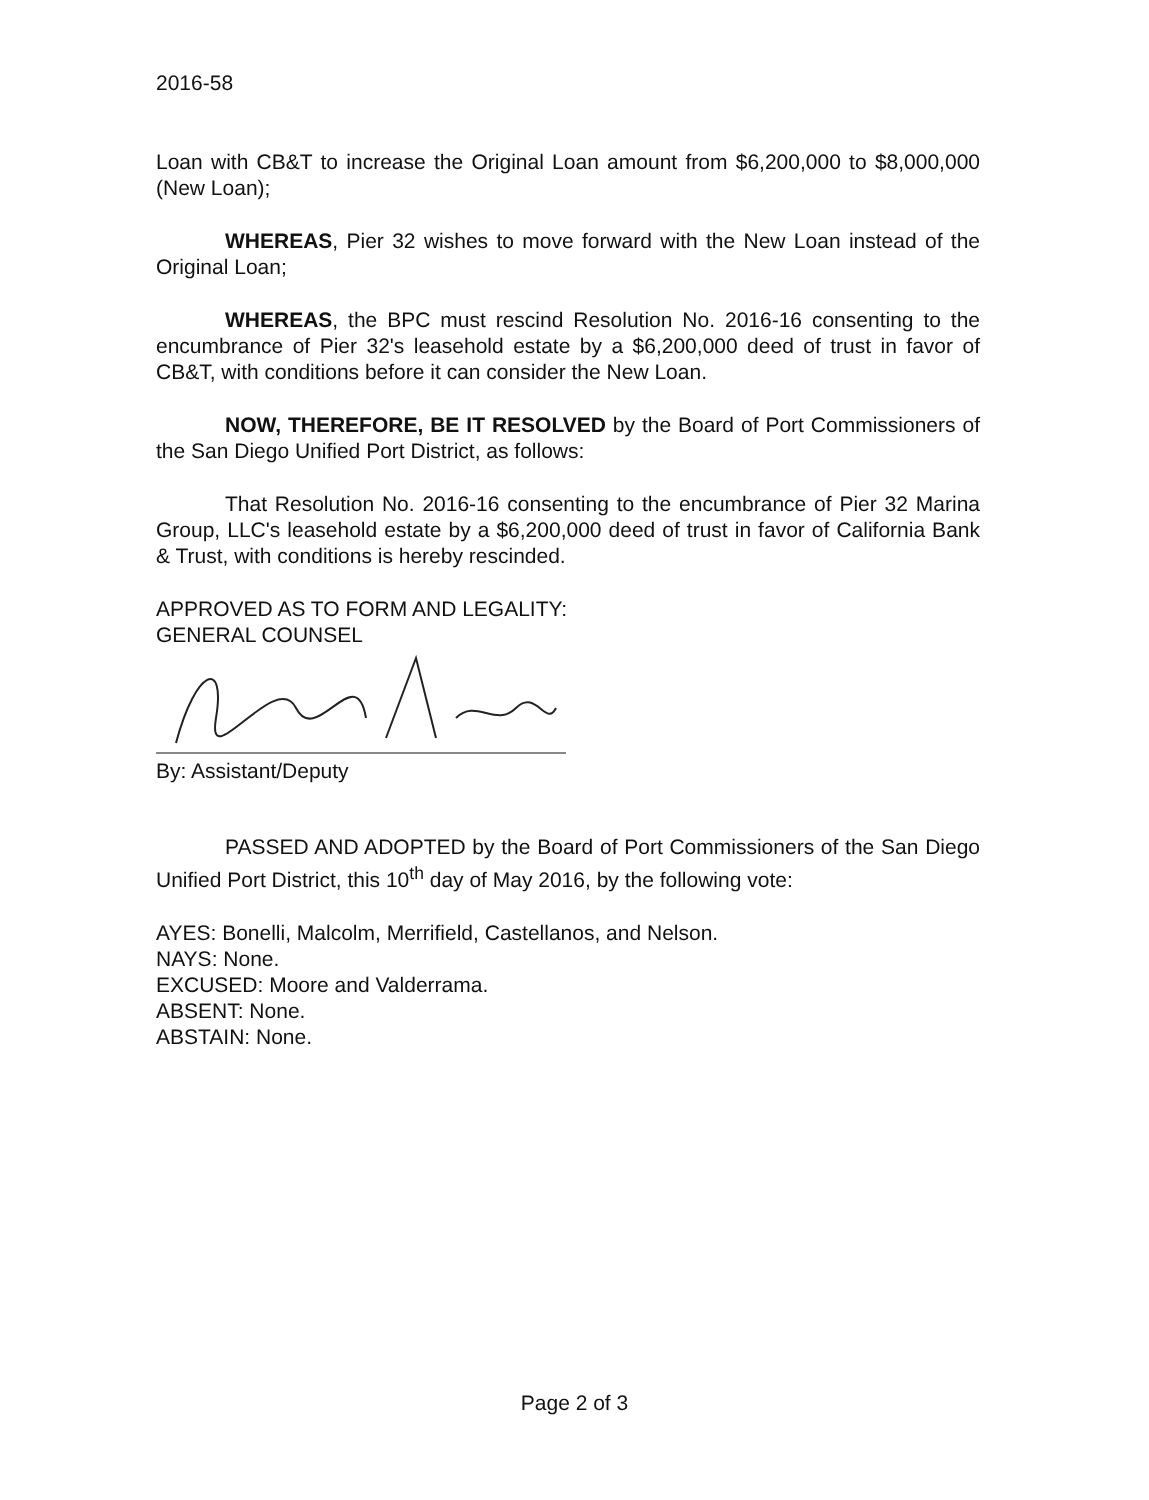2016-58
Loan with CB&T to increase the Original Loan amount from $6,200,000 to $8,000,000 (New Loan);
WHEREAS, Pier 32 wishes to move forward with the New Loan instead of the Original Loan;
WHEREAS, the BPC must rescind Resolution No. 2016-16 consenting to the encumbrance of Pier 32's leasehold estate by a $6,200,000 deed of trust in favor of CB&T, with conditions before it can consider the New Loan.
NOW, THEREFORE, BE IT RESOLVED by the Board of Port Commissioners of the San Diego Unified Port District, as follows:
That Resolution No. 2016-16 consenting to the encumbrance of Pier 32 Marina Group, LLC's leasehold estate by a $6,200,000 deed of trust in favor of California Bank & Trust, with conditions is hereby rescinded.
APPROVED AS TO FORM AND LEGALITY:
GENERAL COUNSEL
By: Assistant/Deputy
PASSED AND ADOPTED by the Board of Port Commissioners of the San Diego Unified Port District, this 10<sup>th</sup> day of May 2016, by the following vote:
AYES: Bonelli, Malcolm, Merrifield, Castellanos, and Nelson.
NAYS: None.
EXCUSED: Moore and Valderrama.
ABSENT: None.
ABSTAIN: None.
Page 2 of 3